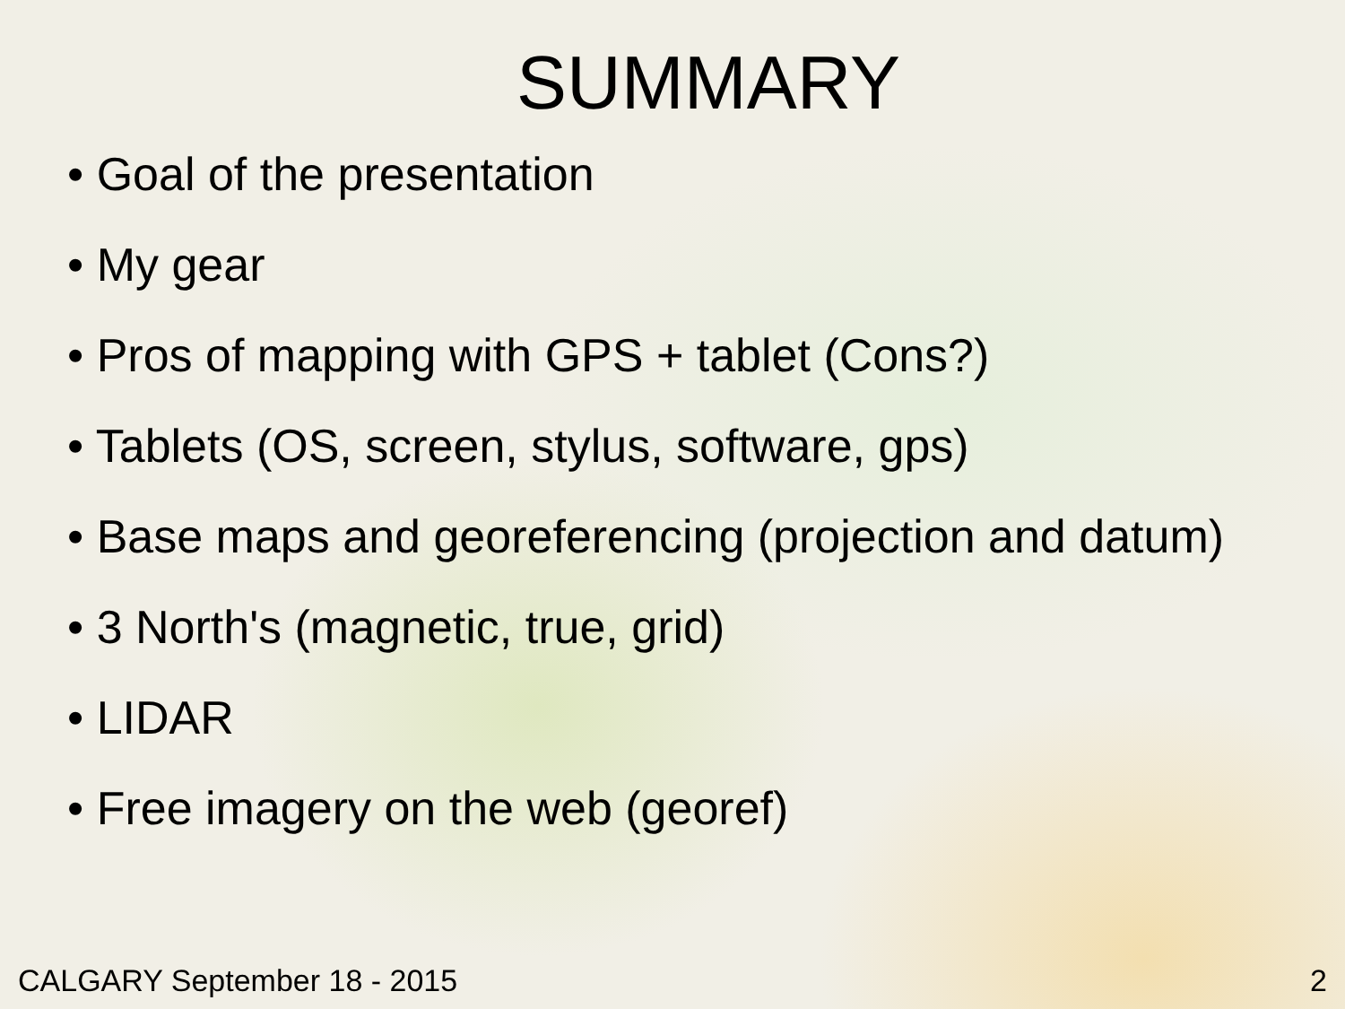SUMMARY
• Goal of the presentation
• My gear
• Pros of mapping with GPS + tablet (Cons?)
• Tablets (OS, screen, stylus, software, gps)
• Base maps and georeferencing (projection and datum)
• 3 North's (magnetic, true, grid)
• LIDAR
• Free imagery on the web (georef)
CALGARY September 18 - 2015 2